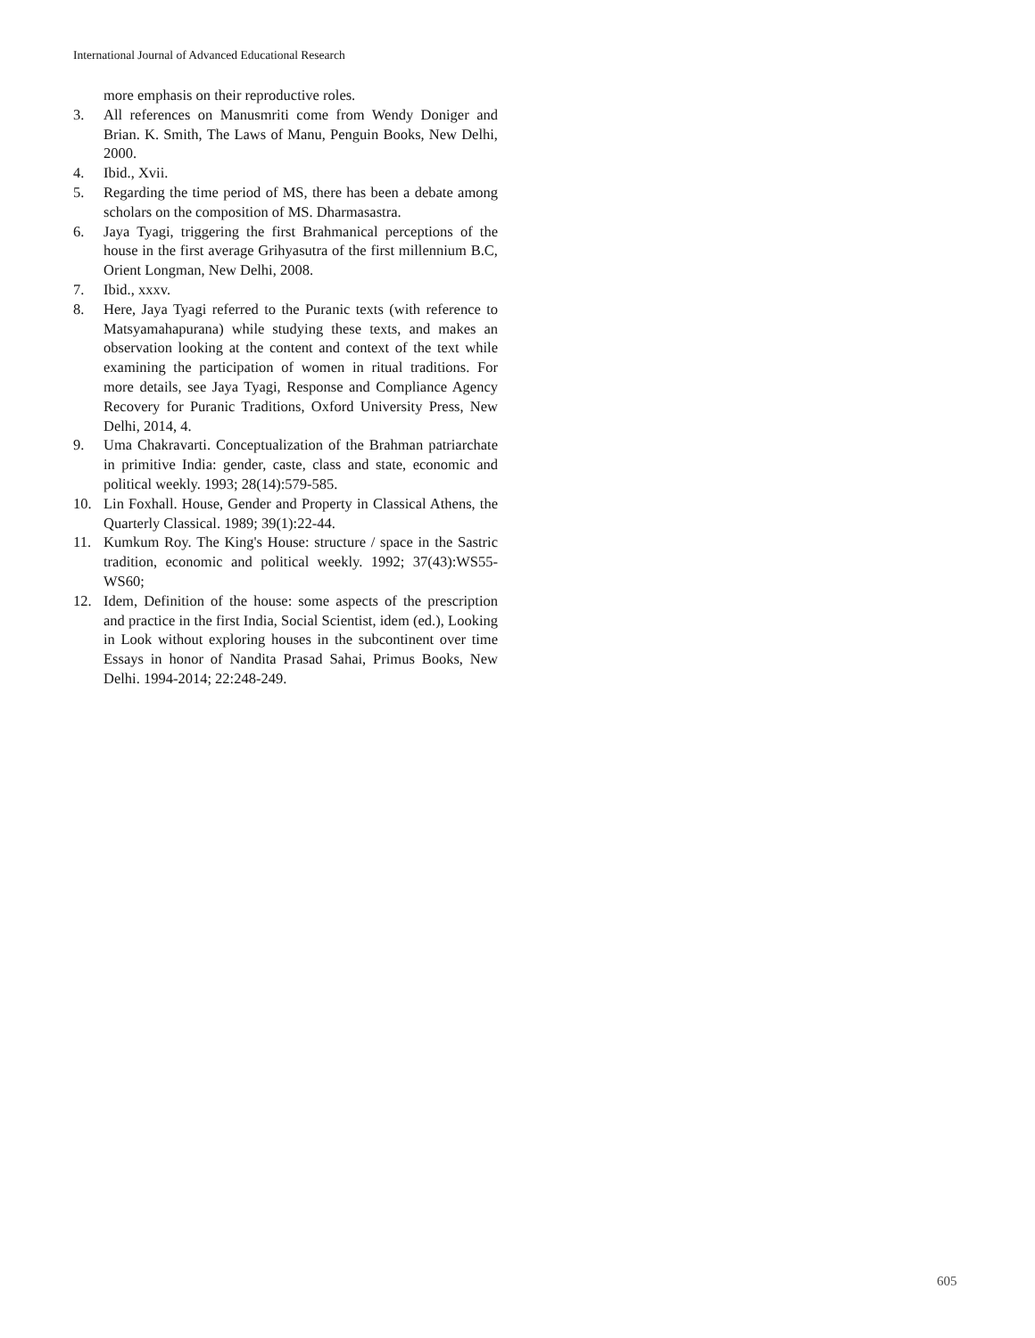International Journal of Advanced Educational Research
more emphasis on their reproductive roles.
3. All references on Manusmriti come from Wendy Doniger and Brian. K. Smith, The Laws of Manu, Penguin Books, New Delhi, 2000.
4. Ibid., Xvii.
5. Regarding the time period of MS, there has been a debate among scholars on the composition of MS. Dharmasastra.
6. Jaya Tyagi, triggering the first Brahmanical perceptions of the house in the first average Grihyasutra of the first millennium B.C, Orient Longman, New Delhi, 2008.
7. Ibid., xxxv.
8. Here, Jaya Tyagi referred to the Puranic texts (with reference to Matsyamahapurana) while studying these texts, and makes an observation looking at the content and context of the text while examining the participation of women in ritual traditions. For more details, see Jaya Tyagi, Response and Compliance Agency Recovery for Puranic Traditions, Oxford University Press, New Delhi, 2014, 4.
9. Uma Chakravarti. Conceptualization of the Brahman patriarchate in primitive India: gender, caste, class and state, economic and political weekly. 1993; 28(14):579-585.
10. Lin Foxhall. House, Gender and Property in Classical Athens, the Quarterly Classical. 1989; 39(1):22-44.
11. Kumkum Roy. The King's House: structure / space in the Sastric tradition, economic and political weekly. 1992; 37(43):WS55-WS60;
12. Idem, Definition of the house: some aspects of the prescription and practice in the first India, Social Scientist, idem (ed.), Looking in Look without exploring houses in the subcontinent over time Essays in honor of Nandita Prasad Sahai, Primus Books, New Delhi. 1994-2014; 22:248-249.
605